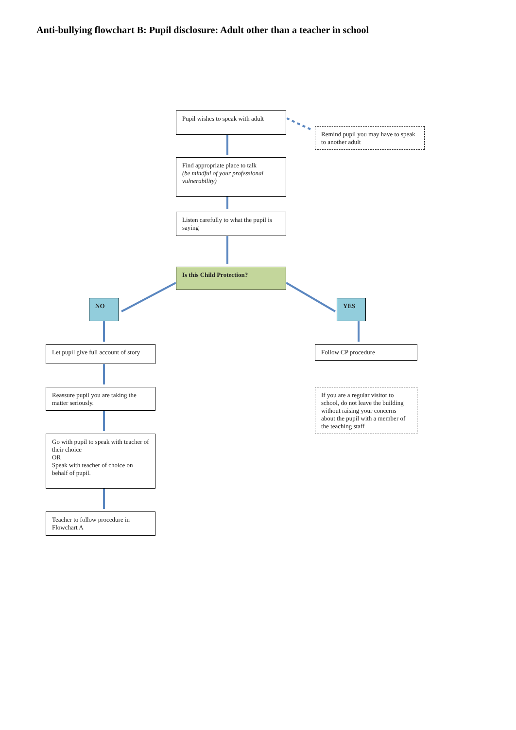Anti-bullying flowchart B: Pupil disclosure: Adult other than a teacher in school
Pupil wishes to speak with adult
Remind pupil you may have to speak to another adult
Find appropriate place to talk
(be mindful of your professional vulnerability)
Listen carefully to what the pupil is saying
Is this Child Protection?
NO YES
Let pupil give full account of story
Follow CP procedure
Reassure pupil you are taking the matter seriously.
If you are a regular visitor to school, do not leave the building without raising your concerns about the pupil with a member of the teaching staff
Go with pupil to speak with teacher of their choice
OR
Speak with teacher of choice on behalf of pupil.
Teacher to follow procedure in Flowchart A